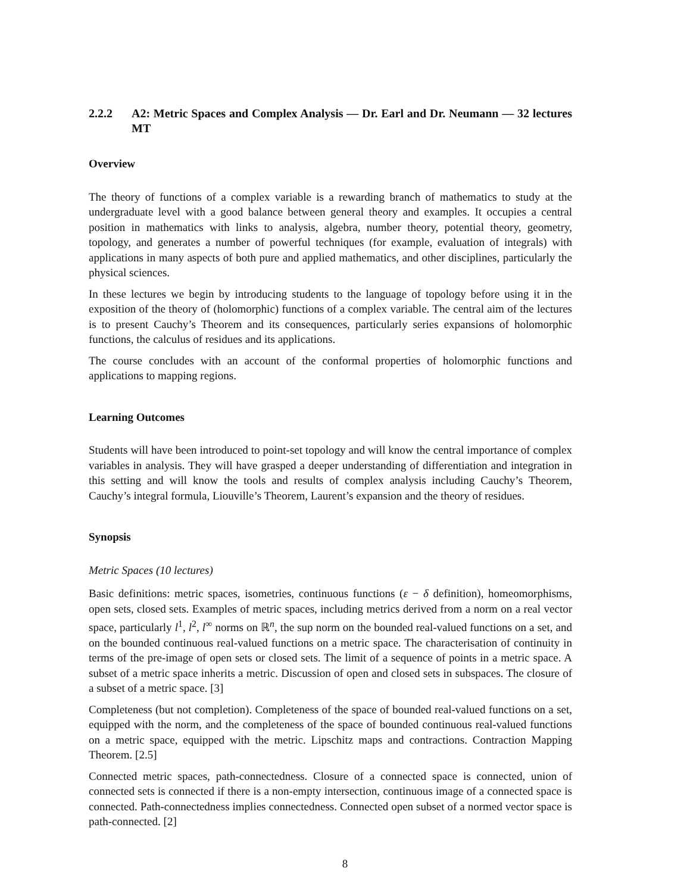2.2.2 A2: Metric Spaces and Complex Analysis — Dr. Earl and Dr. Neumann — 32 lectures MT
Overview
The theory of functions of a complex variable is a rewarding branch of mathematics to study at the undergraduate level with a good balance between general theory and examples. It occupies a central position in mathematics with links to analysis, algebra, number theory, potential theory, geometry, topology, and generates a number of powerful techniques (for example, evaluation of integrals) with applications in many aspects of both pure and applied mathematics, and other disciplines, particularly the physical sciences.
In these lectures we begin by introducing students to the language of topology before using it in the exposition of the theory of (holomorphic) functions of a complex variable. The central aim of the lectures is to present Cauchy’s Theorem and its consequences, particularly series expansions of holomorphic functions, the calculus of residues and its applications.
The course concludes with an account of the conformal properties of holomorphic functions and applications to mapping regions.
Learning Outcomes
Students will have been introduced to point-set topology and will know the central importance of complex variables in analysis. They will have grasped a deeper understanding of differentiation and integration in this setting and will know the tools and results of complex analysis including Cauchy’s Theorem, Cauchy’s integral formula, Liouville’s Theorem, Laurent’s expansion and the theory of residues.
Synopsis
Metric Spaces (10 lectures)
Basic definitions: metric spaces, isometries, continuous functions (ε − δ definition), homeomorphisms, open sets, closed sets. Examples of metric spaces, including metrics derived from a norm on a real vector space, particularly l<sup>1</sup>, l<sup>2</sup>, l<sup>∞</sup> norms on ℝ<sup>n</sup>, the sup norm on the bounded real-valued functions on a set, and on the bounded continuous real-valued functions on a metric space. The characterisation of continuity in terms of the pre-image of open sets or closed sets. The limit of a sequence of points in a metric space. A subset of a metric space inherits a metric. Discussion of open and closed sets in subspaces. The closure of a subset of a metric space. [3]
Completeness (but not completion). Completeness of the space of bounded real-valued functions on a set, equipped with the norm, and the completeness of the space of bounded continuous real-valued functions on a metric space, equipped with the metric. Lipschitz maps and contractions. Contraction Mapping Theorem. [2.5]
Connected metric spaces, path-connectedness. Closure of a connected space is connected, union of connected sets is connected if there is a non-empty intersection, continuous image of a connected space is connected. Path-connectedness implies connectedness. Connected open subset of a normed vector space is path-connected. [2]
8